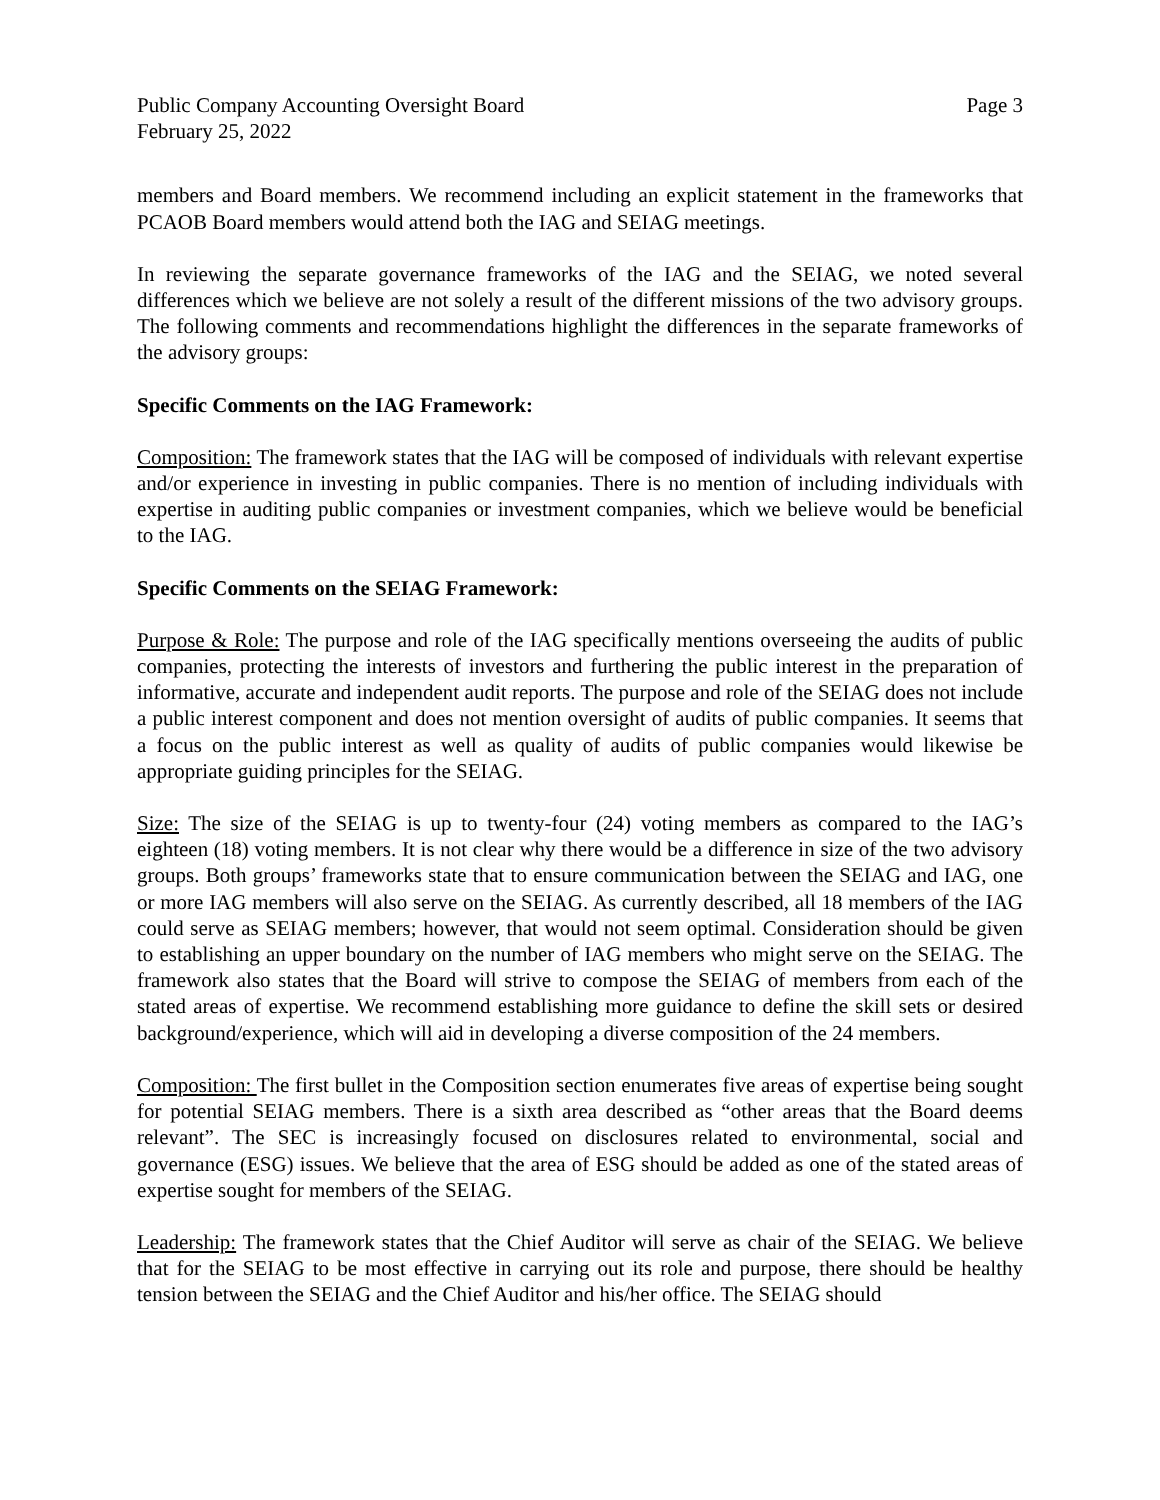Public Company Accounting Oversight Board Page 3
February 25, 2022
members and Board members. We recommend including an explicit statement in the frameworks that PCAOB Board members would attend both the IAG and SEIAG meetings.
In reviewing the separate governance frameworks of the IAG and the SEIAG, we noted several differences which we believe are not solely a result of the different missions of the two advisory groups. The following comments and recommendations highlight the differences in the separate frameworks of the advisory groups:
Specific Comments on the IAG Framework:
Composition: The framework states that the IAG will be composed of individuals with relevant expertise and/or experience in investing in public companies. There is no mention of including individuals with expertise in auditing public companies or investment companies, which we believe would be beneficial to the IAG.
Specific Comments on the SEIAG Framework:
Purpose & Role: The purpose and role of the IAG specifically mentions overseeing the audits of public companies, protecting the interests of investors and furthering the public interest in the preparation of informative, accurate and independent audit reports. The purpose and role of the SEIAG does not include a public interest component and does not mention oversight of audits of public companies. It seems that a focus on the public interest as well as quality of audits of public companies would likewise be appropriate guiding principles for the SEIAG.
Size: The size of the SEIAG is up to twenty-four (24) voting members as compared to the IAG’s eighteen (18) voting members. It is not clear why there would be a difference in size of the two advisory groups. Both groups’ frameworks state that to ensure communication between the SEIAG and IAG, one or more IAG members will also serve on the SEIAG. As currently described, all 18 members of the IAG could serve as SEIAG members; however, that would not seem optimal. Consideration should be given to establishing an upper boundary on the number of IAG members who might serve on the SEIAG. The framework also states that the Board will strive to compose the SEIAG of members from each of the stated areas of expertise. We recommend establishing more guidance to define the skill sets or desired background/experience, which will aid in developing a diverse composition of the 24 members.
Composition: The first bullet in the Composition section enumerates five areas of expertise being sought for potential SEIAG members. There is a sixth area described as “other areas that the Board deems relevant”. The SEC is increasingly focused on disclosures related to environmental, social and governance (ESG) issues. We believe that the area of ESG should be added as one of the stated areas of expertise sought for members of the SEIAG.
Leadership: The framework states that the Chief Auditor will serve as chair of the SEIAG. We believe that for the SEIAG to be most effective in carrying out its role and purpose, there should be healthy tension between the SEIAG and the Chief Auditor and his/her office. The SEIAG should